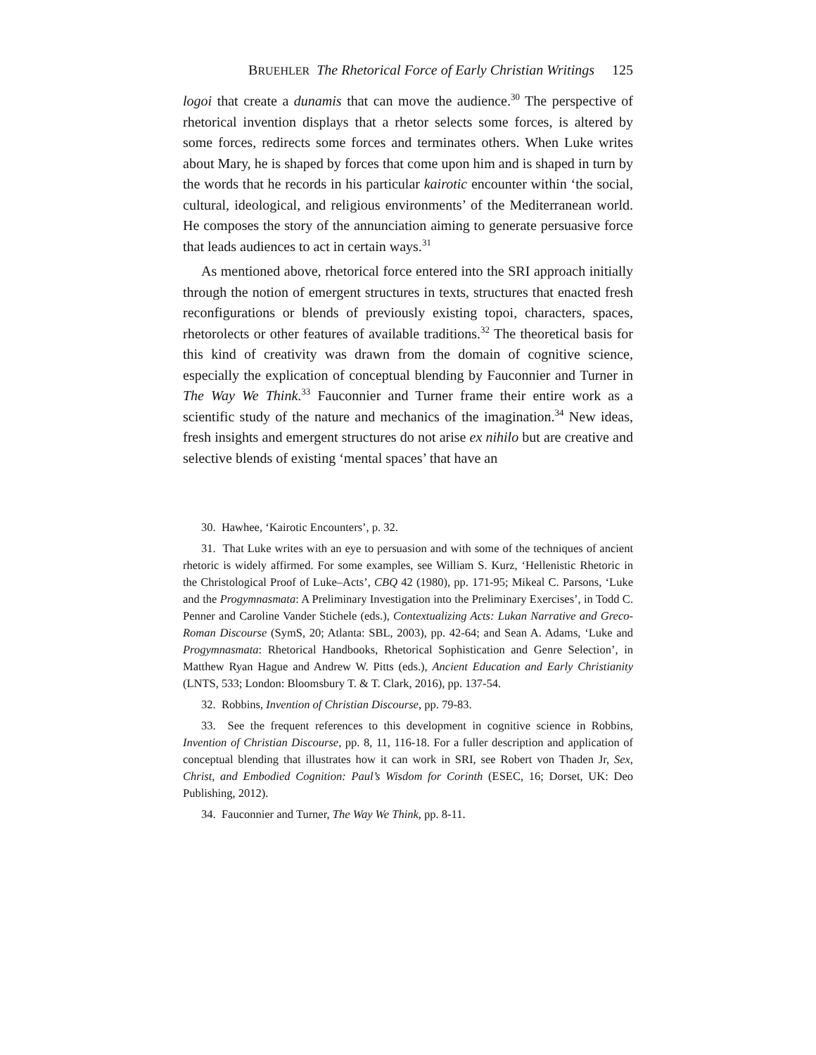BRUEHLER The Rhetorical Force of Early Christian Writings 125
logoi that create a dunamis that can move the audience.<sup>30</sup> The perspective of rhetorical invention displays that a rhetor selects some forces, is altered by some forces, redirects some forces and terminates others. When Luke writes about Mary, he is shaped by forces that come upon him and is shaped in turn by the words that he records in his particular kairotic encounter within ‘the social, cultural, ideological, and religious environments’ of the Mediterranean world. He composes the story of the annunciation aiming to generate persuasive force that leads audiences to act in certain ways.<sup>31</sup>
As mentioned above, rhetorical force entered into the SRI approach initially through the notion of emergent structures in texts, structures that enacted fresh reconfigurations or blends of previously existing topoi, characters, spaces, rhetorolects or other features of available traditions.<sup>32</sup> The theoretical basis for this kind of creativity was drawn from the domain of cognitive science, especially the explication of conceptual blending by Fauconnier and Turner in The Way We Think.<sup>33</sup> Fauconnier and Turner frame their entire work as a scientific study of the nature and mechanics of the imagination.<sup>34</sup> New ideas, fresh insights and emergent structures do not arise ex nihilo but are creative and selective blends of existing ‘mental spaces’ that have an
30. Hawhee, ‘Kairotic Encounters’, p. 32.
31. That Luke writes with an eye to persuasion and with some of the techniques of ancient rhetoric is widely affirmed. For some examples, see William S. Kurz, ‘Hellenistic Rhetoric in the Christological Proof of Luke–Acts’, CBQ 42 (1980), pp. 171-95; Mikeal C. Parsons, ‘Luke and the Progymnasmata: A Preliminary Investigation into the Preliminary Exercises’, in Todd C. Penner and Caroline Vander Stichele (eds.), Contextualizing Acts: Lukan Narrative and Greco-Roman Discourse (SymS, 20; Atlanta: SBL, 2003), pp. 42-64; and Sean A. Adams, ‘Luke and Progymnasmata: Rhetorical Handbooks, Rhetorical Sophistication and Genre Selection’, in Matthew Ryan Hague and Andrew W. Pitts (eds.), Ancient Education and Early Christianity (LNTS, 533; London: Bloomsbury T. & T. Clark, 2016), pp. 137-54.
32. Robbins, Invention of Christian Discourse, pp. 79-83.
33. See the frequent references to this development in cognitive science in Robbins, Invention of Christian Discourse, pp. 8, 11, 116-18. For a fuller description and application of conceptual blending that illustrates how it can work in SRI, see Robert von Thaden Jr, Sex, Christ, and Embodied Cognition: Paul’s Wisdom for Corinth (ESEC, 16; Dorset, UK: Deo Publishing, 2012).
34. Fauconnier and Turner, The Way We Think, pp. 8-11.